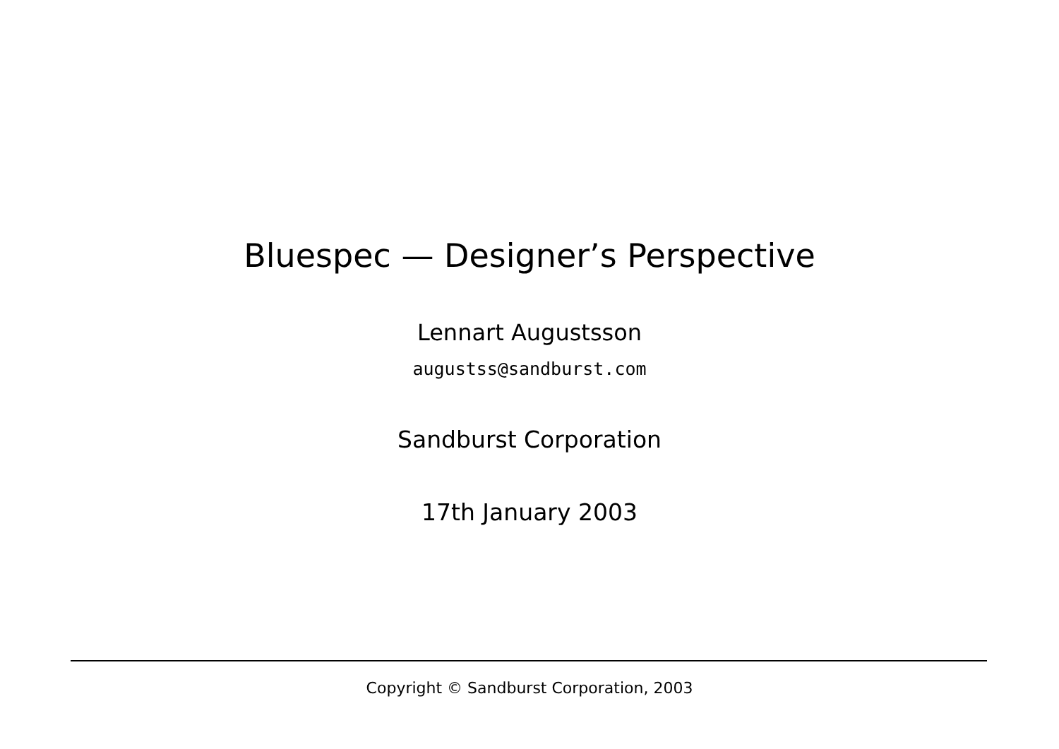Bluespec — Designer’s Perspective
Lennart Augustsson
augustss@sandburst.com
Sandburst Corporation
17th January 2003
Copyright © Sandburst Corporation, 2003